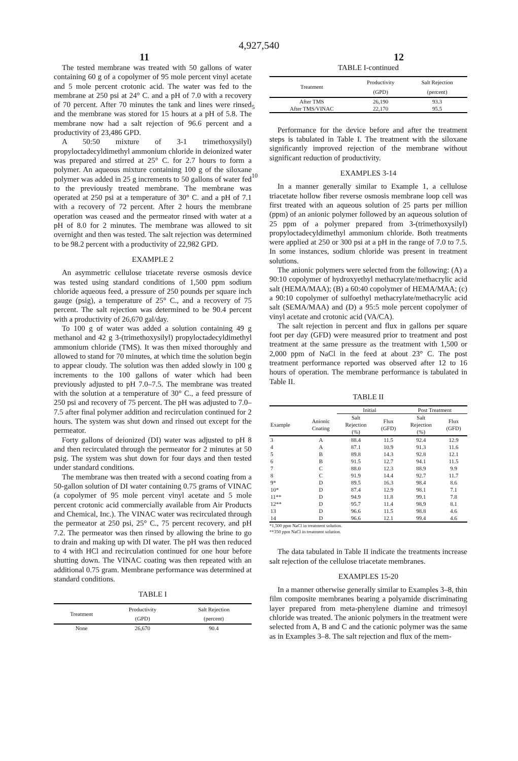4,927,540
11 12
The tested membrane was treated with 50 gallons of water containing 60 g of a copolymer of 95 mole percent vinyl acetate and 5 mole percent crotonic acid. The water was fed to the membrane at 250 psi at 24° C. and a pH of 7.0 with a recovery of 70 percent. After 70 minutes the tank and lines were rinsed and the membrane was stored for 15 hours at a pH of 5.8. The membrane now had a salt rejection of 96.6 percent and a productivity of 23,486 GPD.
A 50:50 mixture of 3-1 trimethoxysilyl) propyloctadecyldimethyl ammonium chloride in deionized water was prepared and stirred at 25° C. for 2.7 hours to form a polymer. An aqueous mixture containing 100 g of the siloxane polymer was added in 25 g increments to 50 gallons of water fed to the previously treated membrane. The membrane was operated at 250 psi at a temperature of 30° C. and a pH of 7.1 with a recovery of 72 percent. After 2 hours the membrane operation was ceased and the permeator rinsed with water at a pH of 8.0 for 2 minutes. The membrane was allowed to sit overnight and then was tested. The salt rejection was determined to be 98.2 percent with a productivity of 22,982 GPD.
EXAMPLE 2
An asymmetric cellulose triacetate reverse osmosis device was tested using standard conditions of 1,500 ppm sodium chloride aqueous feed, a pressure of 250 pounds per square inch gauge (psig), a temperature of 25° C., and a recovery of 75 percent. The salt rejection was determined to be 90.4 percent with a productivity of 26,670 gal/day.
To 100 g of water was added a solution containing 49 g methanol and 42 g 3-(trimethoxysilyl) propyloctadecyldimethyl ammonium chloride (TMS). It was then mixed thoroughly and allowed to stand for 70 minutes, at which time the solution begin to appear cloudy. The solution was then added slowly in 100 g increments to the 100 gallons of water which had been previously adjusted to pH 7.0–7.5. The membrane was treated with the solution at a temperature of 30° C., a feed pressure of 250 psi and recovery of 75 percent. The pH was adjusted to 7.0–7.5 after final polymer addition and recirculation continued for 2 hours. The system was shut down and rinsed out except for the permeator.
Forty gallons of deionized (DI) water was adjusted to pH 8 and then recirculated through the permeator for 2 minutes at 50 psig. The system was shut down for four days and then tested under standard conditions.
The membrane was then treated with a second coating from a 50-gallon solution of DI water containing 0.75 grams of VINAC (a copolymer of 95 mole percent vinyl acetate and 5 mole percent crotonic acid commercially available from Air Products and Chemical, Inc.). The VINAC water was recirculated through the permeator at 250 psi, 25° C., 75 percent recovery, and pH 7.2. The permeator was then rinsed by allowing the brine to go to drain and making up with DI water. The pH was then reduced to 4 with HCl and recirculation continued for one hour before shutting down. The VINAC coating was then repeated with an additional 0.75 gram. Membrane performance was determined at standard conditions.
TABLE I
| Treatment | Productivity (GPD) | Salt Rejection (percent) |
| --- | --- | --- |
| None | 26,670 | 90.4 |
5
10
TABLE I-continued
| Treatment | Productivity (GPD) | Salt Rejection (percent) |
| --- | --- | --- |
| After TMS | 26,190 | 93.3 |
| After TMS/VINAC | 22,170 | 95.5 |
Performance for the device before and after the treatment steps is tabulated in Table I. The treatment with the siloxane significantly improved rejection of the membrane without significant reduction of productivity.
EXAMPLES 3-14
In a manner generally similar to Example 1, a cellulose triacetate hollow fiber reverse osmosis membrane loop cell was first treated with an aqueous solution of 25 parts per million (ppm) of an anionic polymer followed by an aqueous solution of 25 ppm of a polymer prepared from 3-(trimethoxysilyl) propyloctadecyldimethyl ammonium chloride. Both treatments were applied at 250 or 300 psi at a pH in the range of 7.0 to 7.5. In some instances, sodium chloride was present in treatment solutions.
The anionic polymers were selected from the following: (A) a 90:10 copolymer of hydroxyethyl methacrylate/methacrylic acid salt (HEMA/MAA); (B) a 60:40 copolymer of HEMA/MAA; (c) a 90:10 copolymer of sulfoethyl methacrylate/methacrylic acid salt (SEMA/MAA) and (D) a 95:5 mole percent copolymer of vinyl acetate and crotonic acid (VA/CA).
The salt rejection in percent and flux in gallons per square foot per day (GFD) were measured prior to treatment and post treatment at the same pressure as the treatment with 1,500 or 2,000 ppm of NaCl in the feed at about 23° C. The post treatment performance reported was observed after 12 to 16 hours of operation. The membrane performance is tabulated in Table II.
TABLE II
| | | Initial | | Post Treatment | |
| Example | Anionic Coating | Salt Rejection (%) | Flux (GFD) | Salt Rejection (%) | Flux (GFD) |
| 3 | A | 88.4 | 11.5 | 92.4 | 12.9 |
| 4 | A | 87.1 | 10.9 | 91.3 | 11.6 |
| 5 | B | 89.8 | 14.3 | 92.8 | 12.1 |
| 6 | B | 91.5 | 12.7 | 94.1 | 11.5 |
| 7 | C | 88.0 | 12.3 | 88.9 | 9.9 |
| 8 | C | 91.9 | 14.4 | 92.7 | 11.7 |
| 9* | D | 89.5 | 16.3 | 98.4 | 8.6 |
| 10* | D | 87.4 | 12.9 | 98.1 | 7.1 |
| 11** | D | 94.9 | 11.8 | 99.1 | 7.8 |
| 12** | D | 95.7 | 11.4 | 98.9 | 8.1 |
| 13 | D | 96.6 | 11.5 | 98.8 | 4.6 |
| 14 | D | 96.6 | 12.1 | 99.4 | 4.6 |
*1,500 ppm NaCl in treatment solution.
**350 ppm NaCl in treatment solution.
The data tabulated in Table II indicate the treatments increase salt rejection of the cellulose triacetate membranes.
EXAMPLES 15-20
In a manner otherwise generally similar to Examples 3–8, thin film composite membranes bearing a polyamide discriminating layer prepared from meta-phenylene diamine and trimesoyl chloride was treated. The anionic polymers in the treatment were selected from A, B and C and the cationic polymer was the same as in Examples 3–8. The salt rejection and flux of the mem-